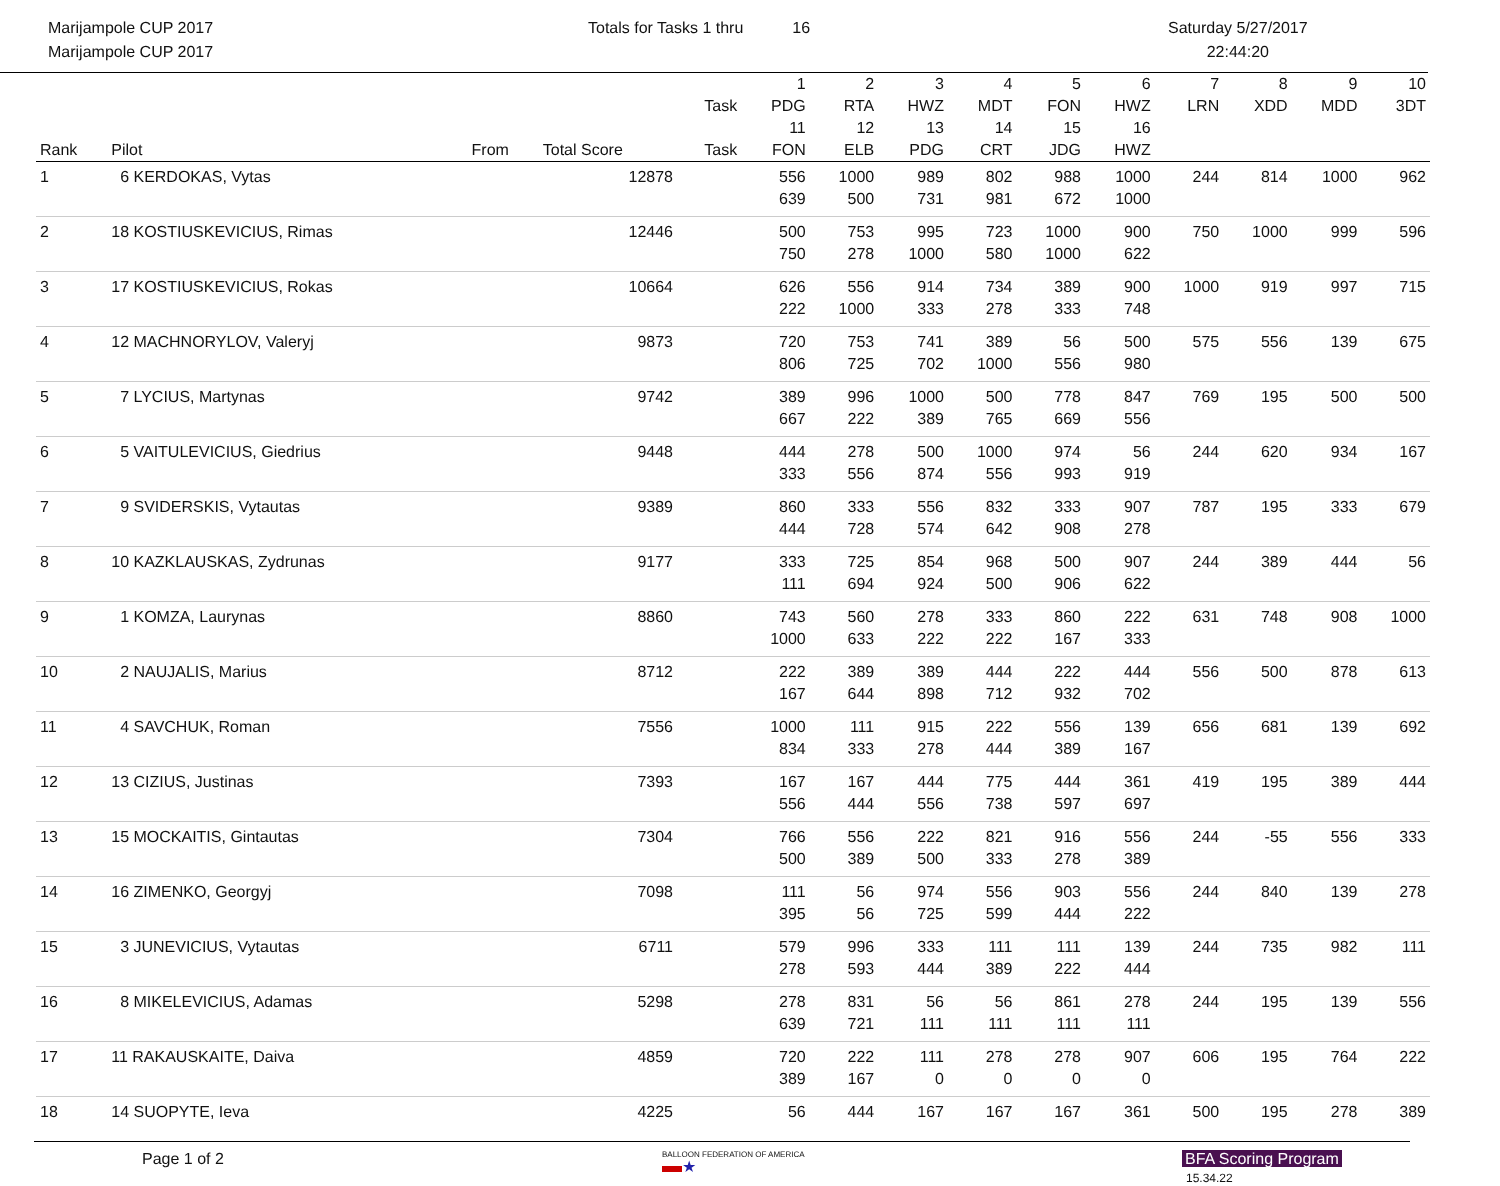Marijampole CUP 2017
Marijampole CUP 2017
Totals for Tasks 1 thru 16 Saturday 5/27/2017
22:44:20
| | | | | Task | 1 PDG | 2 RTA | 3 HWZ | 4 MDT | 5 FON | 6 HWZ | 7 LRN | 8 XDD | 9 MDD | 10 3DT |
| --- | --- | --- | --- | --- | --- | --- | --- | --- | --- | --- | --- | --- | --- | --- |
| Rank | Pilot | From | Total Score | Task | 11 FON | 12 ELB | 13 PDG | 14 CRT | 15 JDG | 16 HWZ | | | | |
| 1 | 6 KERDOKAS, Vytas | | 12878 | | 556 | 1000 | 989 | 802 | 988 | 1000 | 244 | 814 | 1000 | 962 |
| | | | | | 639 | 500 | 731 | 981 | 672 | 1000 | | | | |
| 2 | 18 KOSTIUSKEVICIUS, Rimas | | 12446 | | 500 | 753 | 995 | 723 | 1000 | 900 | 750 | 1000 | 999 | 596 |
| | | | | | 750 | 278 | 1000 | 580 | 1000 | 622 | | | | |
| 3 | 17 KOSTIUSKEVICIUS, Rokas | | 10664 | | 626 | 556 | 914 | 734 | 389 | 900 | 1000 | 919 | 997 | 715 |
| | | | | | 222 | 1000 | 333 | 278 | 333 | 748 | | | | |
| 4 | 12 MACHNORYLOV, Valeryj | | 9873 | | 720 | 753 | 741 | 389 | 56 | 500 | 575 | 556 | 139 | 675 |
| | | | | | 806 | 725 | 702 | 1000 | 556 | 980 | | | | |
| 5 | 7 LYCIUS, Martynas | | 9742 | | 389 | 996 | 1000 | 500 | 778 | 847 | 769 | 195 | 500 | 500 |
| | | | | | 667 | 222 | 389 | 765 | 669 | 556 | | | | |
| 6 | 5 VAITULEVICIUS, Giedrius | | 9448 | | 444 | 278 | 500 | 1000 | 974 | 56 | 244 | 620 | 934 | 167 |
| | | | | | 333 | 556 | 874 | 556 | 993 | 919 | | | | |
| 7 | 9 SVIDERSKIS, Vytautas | | 9389 | | 860 | 333 | 556 | 832 | 333 | 907 | 787 | 195 | 333 | 679 |
| | | | | | 444 | 728 | 574 | 642 | 908 | 278 | | | | |
| 8 | 10 KAZKLAUSKAS, Zydrunas | | 9177 | | 333 | 725 | 854 | 968 | 500 | 907 | 244 | 389 | 444 | 56 |
| | | | | | 111 | 694 | 924 | 500 | 906 | 622 | | | | |
| 9 | 1 KOMZA, Laurynas | | 8860 | | 743 | 560 | 278 | 333 | 860 | 222 | 631 | 748 | 908 | 1000 |
| | | | | | 1000 | 633 | 222 | 222 | 167 | 333 | | | | |
| 10 | 2 NAUJALIS, Marius | | 8712 | | 222 | 389 | 389 | 444 | 222 | 444 | 556 | 500 | 878 | 613 |
| | | | | | 167 | 644 | 898 | 712 | 932 | 702 | | | | |
| 11 | 4 SAVCHUK, Roman | | 7556 | | 1000 | 111 | 915 | 222 | 556 | 139 | 656 | 681 | 139 | 692 |
| | | | | | 834 | 333 | 278 | 444 | 389 | 167 | | | | |
| 12 | 13 CIZIUS, Justinas | | 7393 | | 167 | 167 | 444 | 775 | 444 | 361 | 419 | 195 | 389 | 444 |
| | | | | | 556 | 444 | 556 | 738 | 597 | 697 | | | | |
| 13 | 15 MOCKAITIS, Gintautas | | 7304 | | 766 | 556 | 222 | 821 | 916 | 556 | 244 | -55 | 556 | 333 |
| | | | | | 500 | 389 | 500 | 333 | 278 | 389 | | | | |
| 14 | 16 ZIMENKO, Georgyj | | 7098 | | 111 | 56 | 974 | 556 | 903 | 556 | 244 | 840 | 139 | 278 |
| | | | | | 395 | 56 | 725 | 599 | 444 | 222 | | | | |
| 15 | 3 JUNEVICIUS, Vytautas | | 6711 | | 579 | 996 | 333 | 111 | 111 | 139 | 244 | 735 | 982 | 111 |
| | | | | | 278 | 593 | 444 | 389 | 222 | 444 | | | | |
| 16 | 8 MIKELEVICIUS, Adamas | | 5298 | | 278 | 831 | 56 | 56 | 861 | 278 | 244 | 195 | 139 | 556 |
| | | | | | 639 | 721 | 111 | 111 | 111 | 111 | | | | |
| 17 | 11 RAKAUSKAITE, Daiva | | 4859 | | 720 | 222 | 111 | 278 | 278 | 907 | 606 | 195 | 764 | 222 |
| | | | | | 389 | 167 | 0 | 0 | 0 | 0 | | | | |
| 18 | 14 SUOPYTE, Ieva | | 4225 | | 56 | 444 | 167 | 167 | 167 | 361 | 500 | 195 | 278 | 389 |
Page 1 of 2
BALLOON FEDERATION OF AMERICA
▬★
BFA Scoring Program
15.34.22